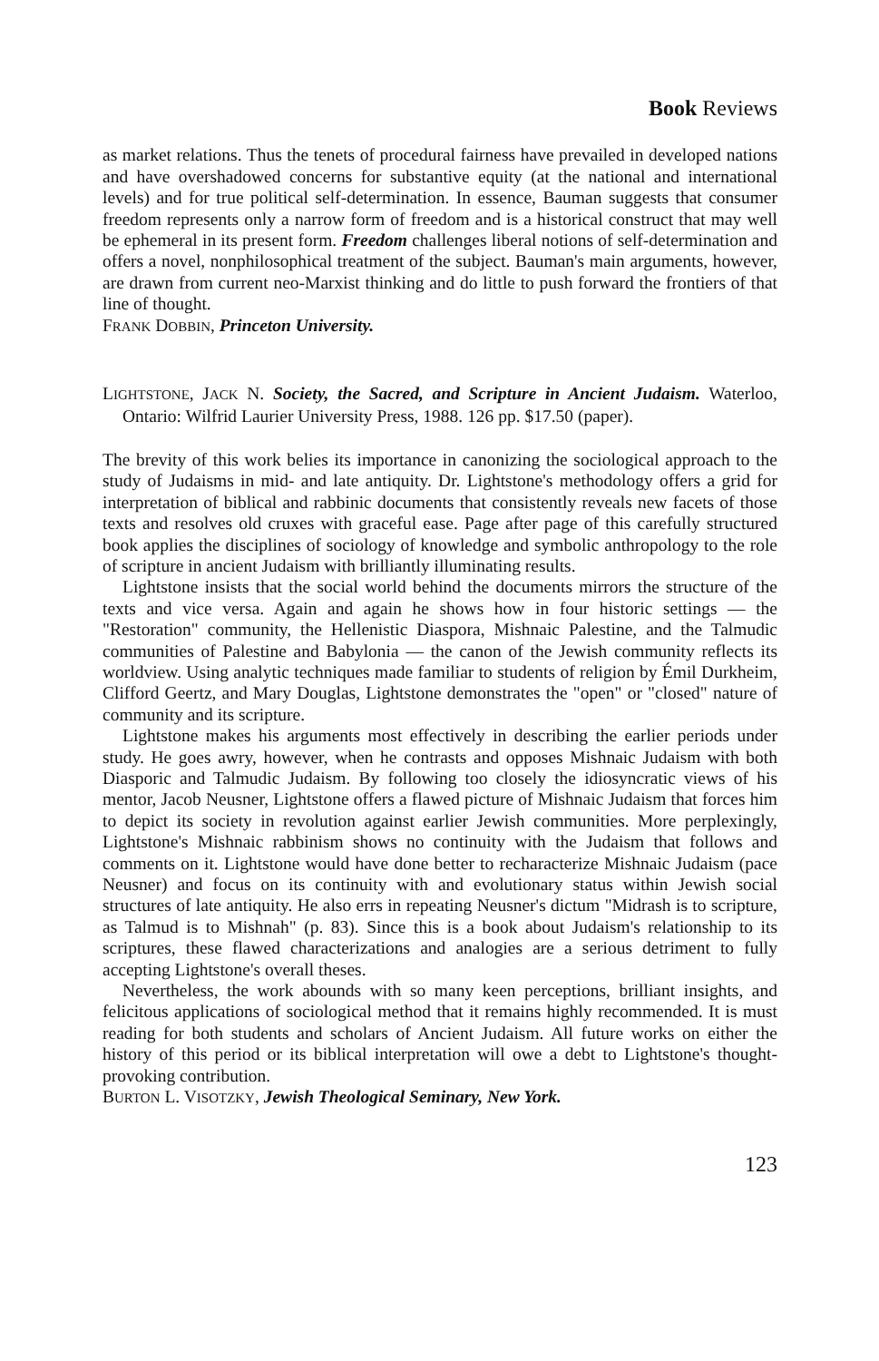Book Reviews
as market relations. Thus the tenets of procedural fairness have prevailed in developed nations and have overshadowed concerns for substantive equity (at the national and international levels) and for true political self-determination. In essence, Bauman suggests that consumer freedom represents only a narrow form of freedom and is a historical construct that may well be ephemeral in its present form. Freedom challenges liberal notions of self-determination and offers a novel, nonphilosophical treatment of the subject. Bauman's main arguments, however, are drawn from current neo-Marxist thinking and do little to push forward the frontiers of that line of thought.
FRANK DOBBIN, Princeton University.
LIGHTSTONE, JACK N. Society, the Sacred, and Scripture in Ancient Judaism. Waterloo, Ontario: Wilfrid Laurier University Press, 1988. 126 pp. $17.50 (paper).
The brevity of this work belies its importance in canonizing the sociological approach to the study of Judaisms in mid- and late antiquity. Dr. Lightstone's methodology offers a grid for interpretation of biblical and rabbinic documents that consistently reveals new facets of those texts and resolves old cruxes with graceful ease. Page after page of this carefully structured book applies the disciplines of sociology of knowledge and symbolic anthropology to the role of scripture in ancient Judaism with brilliantly illuminating results.
Lightstone insists that the social world behind the documents mirrors the structure of the texts and vice versa. Again and again he shows how in four historic settings — the "Restoration" community, the Hellenistic Diaspora, Mishnaic Palestine, and the Talmudic communities of Palestine and Babylonia — the canon of the Jewish community reflects its worldview. Using analytic techniques made familiar to students of religion by Émil Durkheim, Clifford Geertz, and Mary Douglas, Lightstone demonstrates the "open" or "closed" nature of community and its scripture.
Lightstone makes his arguments most effectively in describing the earlier periods under study. He goes awry, however, when he contrasts and opposes Mishnaic Judaism with both Diasporic and Talmudic Judaism. By following too closely the idiosyncratic views of his mentor, Jacob Neusner, Lightstone offers a flawed picture of Mishnaic Judaism that forces him to depict its society in revolution against earlier Jewish communities. More perplexingly, Lightstone's Mishnaic rabbinism shows no continuity with the Judaism that follows and comments on it. Lightstone would have done better to recharacterize Mishnaic Judaism (pace Neusner) and focus on its continuity with and evolutionary status within Jewish social structures of late antiquity. He also errs in repeating Neusner's dictum "Midrash is to scripture, as Talmud is to Mishnah" (p. 83). Since this is a book about Judaism's relationship to its scriptures, these flawed characterizations and analogies are a serious detriment to fully accepting Lightstone's overall theses.
Nevertheless, the work abounds with so many keen perceptions, brilliant insights, and felicitous applications of sociological method that it remains highly recommended. It is must reading for both students and scholars of Ancient Judaism. All future works on either the history of this period or its biblical interpretation will owe a debt to Lightstone's thought-provoking contribution.
BURTON L. VISOTZKY, Jewish Theological Seminary, New York.
123